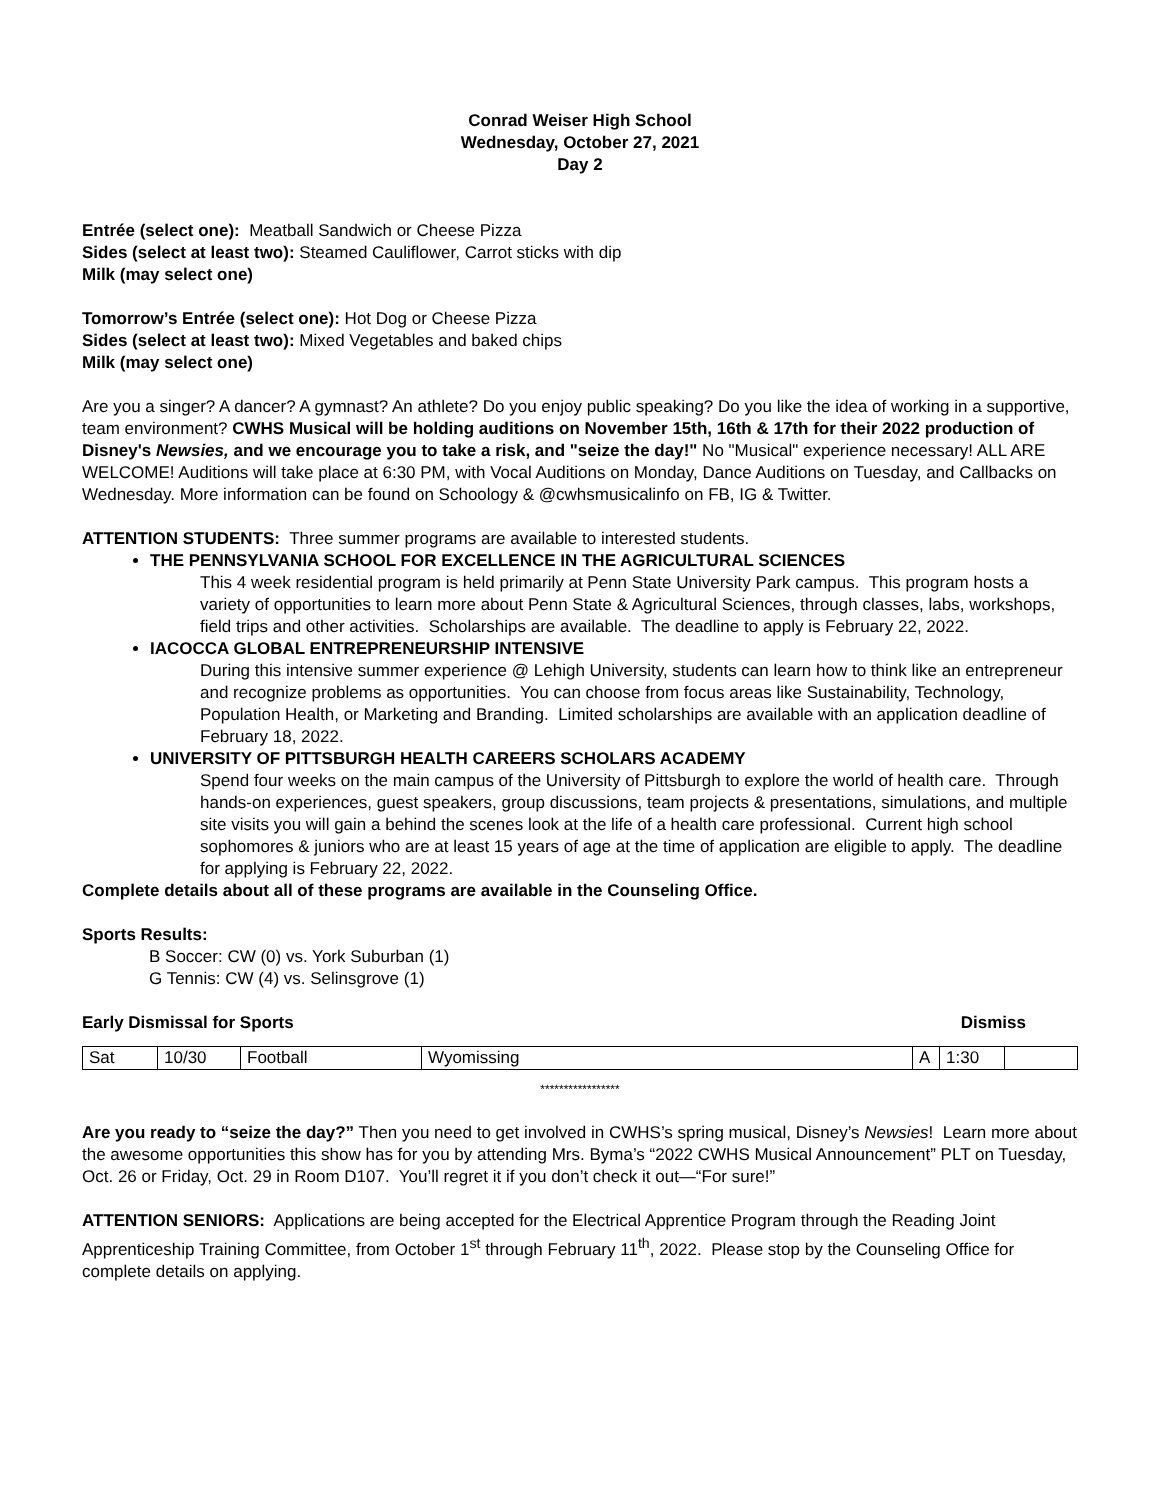Conrad Weiser High School
Wednesday, October 27, 2021
Day 2
Entrée (select one): Meatball Sandwich or Cheese Pizza
Sides (select at least two): Steamed Cauliflower, Carrot sticks with dip
Milk (may select one)
Tomorrow’s Entrée (select one): Hot Dog or Cheese Pizza
Sides (select at least two): Mixed Vegetables and baked chips
Milk (may select one)
Are you a singer? A dancer? A gymnast? An athlete? Do you enjoy public speaking? Do you like the idea of working in a supportive, team environment? CWHS Musical will be holding auditions on November 15th, 16th & 17th for their 2022 production of Disney's Newsies, and we encourage you to take a risk, and "seize the day!" No "Musical" experience necessary! ALL ARE WELCOME! Auditions will take place at 6:30 PM, with Vocal Auditions on Monday, Dance Auditions on Tuesday, and Callbacks on Wednesday. More information can be found on Schoology & @cwhsmusicalinfo on FB, IG & Twitter.
ATTENTION STUDENTS: Three summer programs are available to interested students.
THE PENNSYLVANIA SCHOOL FOR EXCELLENCE IN THE AGRICULTURAL SCIENCES
This 4 week residential program is held primarily at Penn State University Park campus. This program hosts a variety of opportunities to learn more about Penn State & Agricultural Sciences, through classes, labs, workshops, field trips and other activities. Scholarships are available. The deadline to apply is February 22, 2022.
IACOCCA GLOBAL ENTREPRENEURSHIP INTENSIVE
During this intensive summer experience @ Lehigh University, students can learn how to think like an entrepreneur and recognize problems as opportunities. You can choose from focus areas like Sustainability, Technology, Population Health, or Marketing and Branding. Limited scholarships are available with an application deadline of February 18, 2022.
UNIVERSITY OF PITTSBURGH HEALTH CAREERS SCHOLARS ACADEMY
Spend four weeks on the main campus of the University of Pittsburgh to explore the world of health care. Through hands-on experiences, guest speakers, group discussions, team projects & presentations, simulations, and multiple site visits you will gain a behind the scenes look at the life of a health care professional. Current high school sophomores & juniors who are at least 15 years of age at the time of application are eligible to apply. The deadline for applying is February 22, 2022.
Complete details about all of these programs are available in the Counseling Office.
Sports Results:
B Soccer: CW (0) vs. York Suburban (1)
G Tennis: CW (4) vs. Selinsgrove (1)
Early Dismissal for Sports Dismiss
| Sat | 10/30 | Football | Wyomissing | A | 1:30 | |
*****************
Are you ready to “seize the day?” Then you need to get involved in CWHS’s spring musical, Disney’s Newsies! Learn more about the awesome opportunities this show has for you by attending Mrs. Byma’s “2022 CWHS Musical Announcement” PLT on Tuesday, Oct. 26 or Friday, Oct. 29 in Room D107. You’ll regret it if you don’t check it out—“For sure!”
ATTENTION SENIORS: Applications are being accepted for the Electrical Apprentice Program through the Reading Joint Apprenticeship Training Committee, from October 1<sup>st</sup> through February 11<sup>th</sup>, 2022. Please stop by the Counseling Office for complete details on applying.